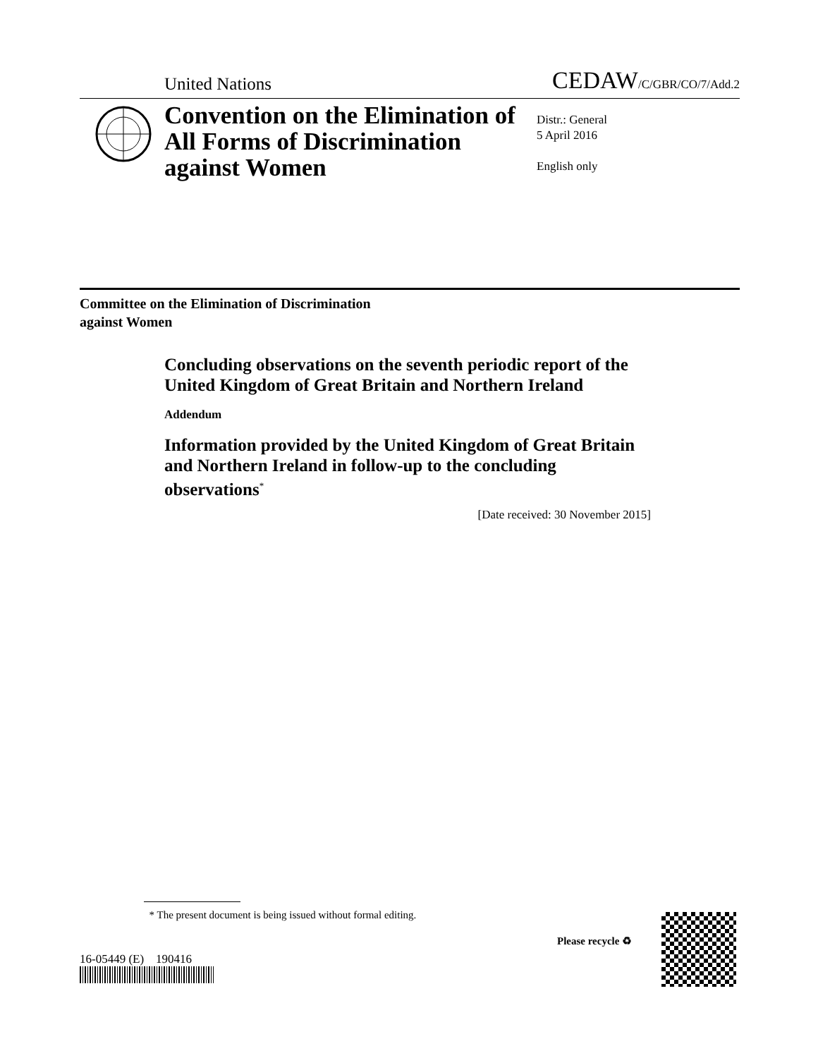United Nations CEDAW/C/GBR/CO/7/Add.2
Convention on the Elimination of All Forms of Discrimination against Women
Distr.: General
5 April 2016
English only
Committee on the Elimination of Discrimination
against Women
Concluding observations on the seventh periodic report of the United Kingdom of Great Britain and Northern Ireland
Addendum
Information provided by the United Kingdom of Great Britain and Northern Ireland in follow-up to the concluding observations<sup>*</sup>
[Date received: 30 November 2015]
* The present document is being issued without formal editing.
16-05449 (E) 190416
Please recycle ♻